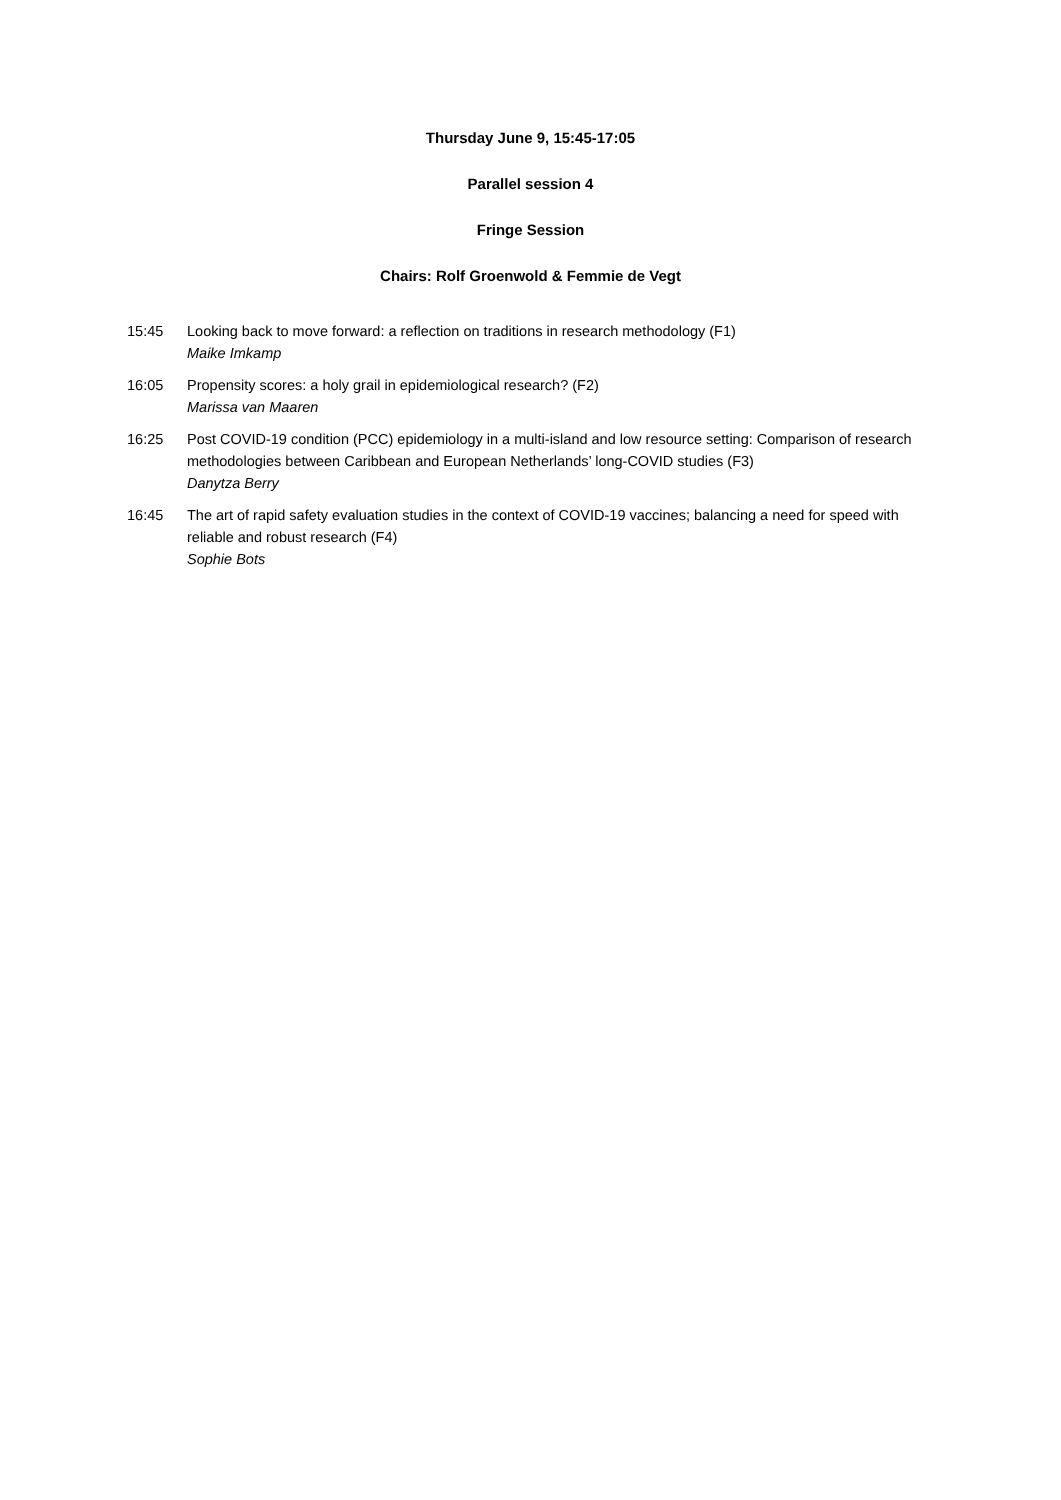Thursday June 9, 15:45-17:05
Parallel session 4
Fringe Session
Chairs: Rolf Groenwold & Femmie de Vegt
15:45 Looking back to move forward: a reflection on traditions in research methodology (F1)
Maike Imkamp
16:05 Propensity scores: a holy grail in epidemiological research? (F2)
Marissa van Maaren
16:25 Post COVID-19 condition (PCC) epidemiology in a multi-island and low resource setting: Comparison of research methodologies between Caribbean and European Netherlands’ long-COVID studies (F3)
Danytza Berry
16:45 The art of rapid safety evaluation studies in the context of COVID-19 vaccines; balancing a need for speed with reliable and robust research (F4)
Sophie Bots